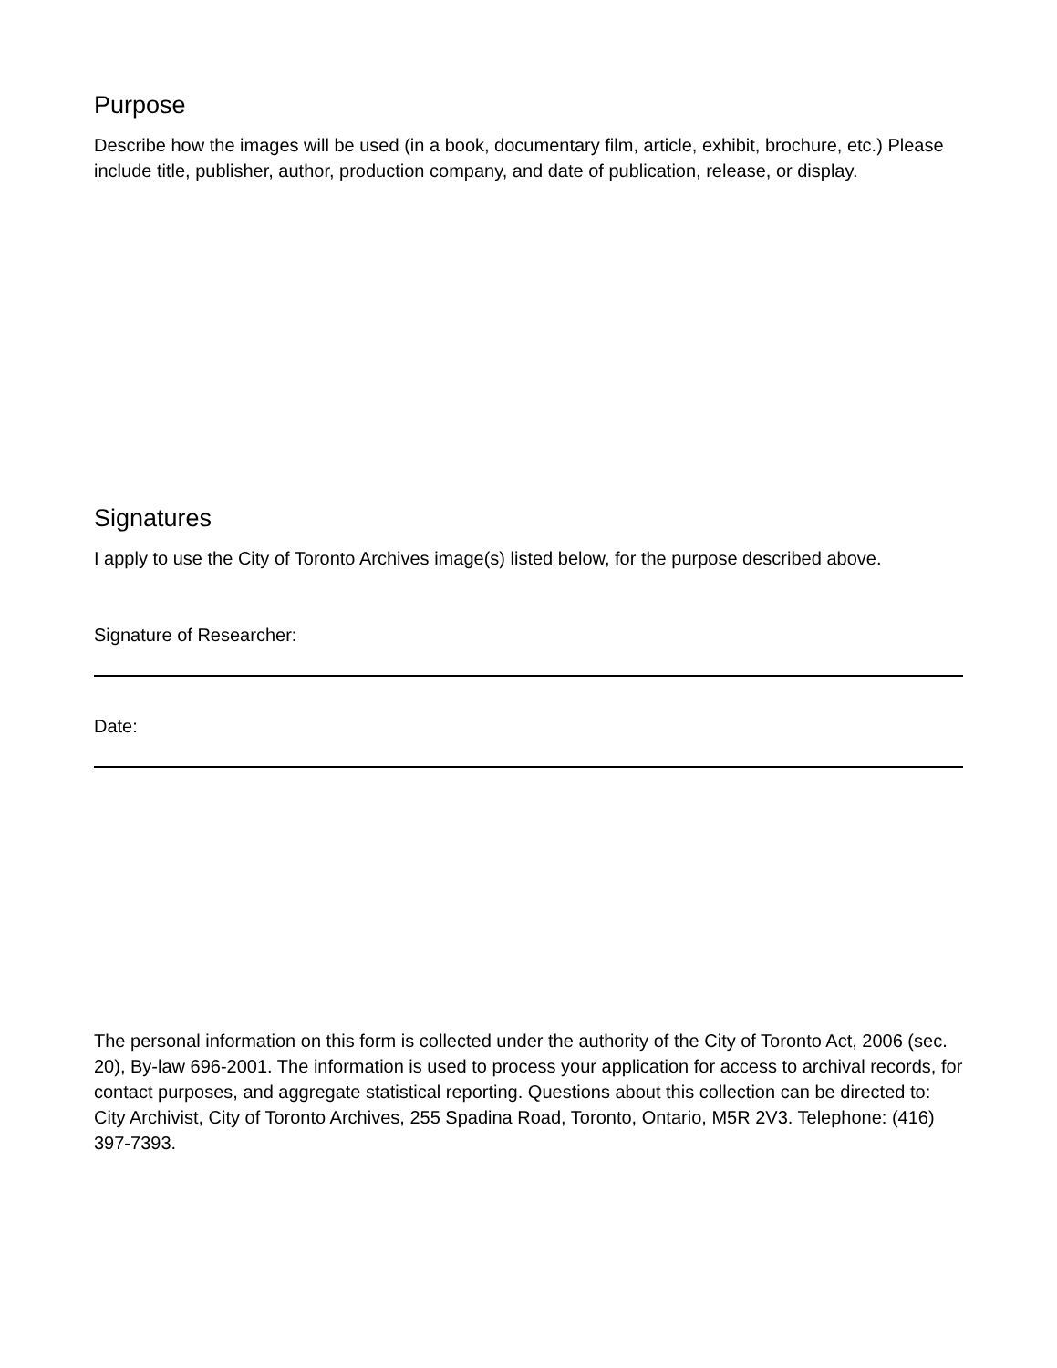Purpose
Describe how the images will be used (in a book, documentary film, article, exhibit, brochure, etc.) Please include title, publisher, author, production company, and date of publication, release, or display.
Signatures
I apply to use the City of Toronto Archives image(s) listed below, for the purpose described above.
Signature of Researcher:
Date:
The personal information on this form is collected under the authority of the City of Toronto Act, 2006 (sec. 20), By-law 696-2001. The information is used to process your application for access to archival records, for contact purposes, and aggregate statistical reporting. Questions about this collection can be directed to: City Archivist, City of Toronto Archives, 255 Spadina Road, Toronto, Ontario, M5R 2V3. Telephone: (416) 397-7393.